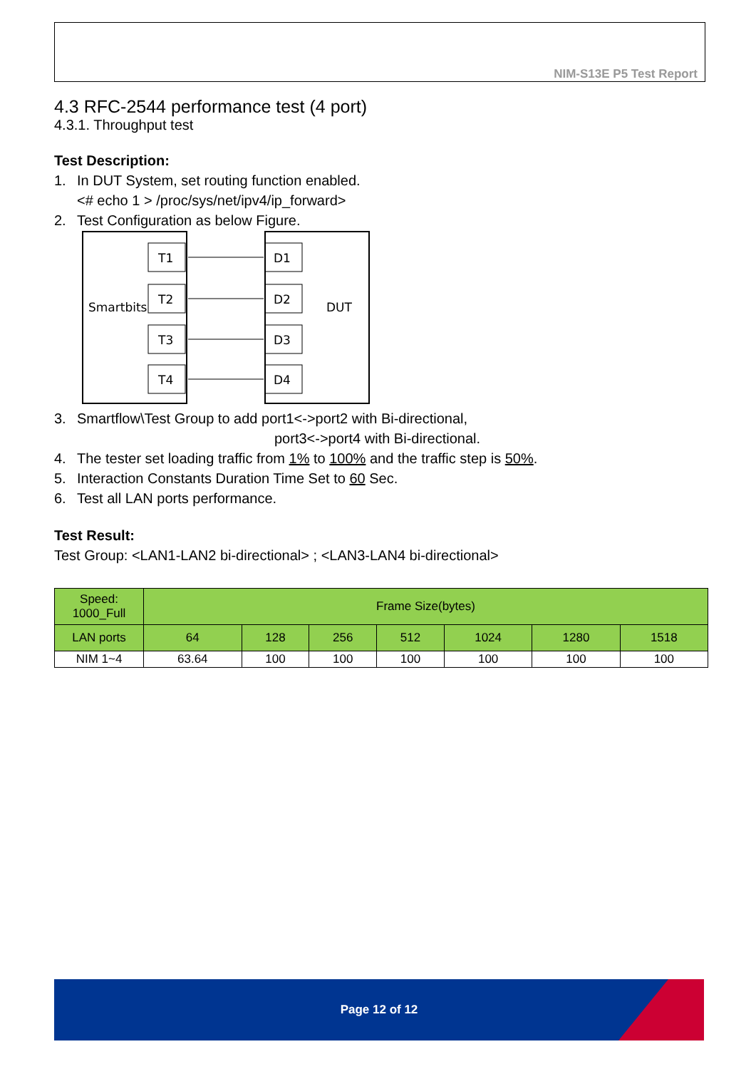NIM-S13E P5 Test Report
4.3 RFC-2544 performance test (4 port)
4.3.1. Throughput test
Test Description:
1. In DUT System, set routing function enabled.
<# echo 1 > /proc/sys/net/ipv4/ip_forward>
2. Test Configuration as below Figure.
Smartbits
DUT
T1
T2
T3
T4
D1
D2
D3
D4
3. Smartflow\Test Group to add port1<->port2 with Bi-directional,
port3<->port4 with Bi-directional.
4. The tester set loading traffic from 1% to 100% and the traffic step is 50%.
5. Interaction Constants Duration Time Set to 60 Sec.
6. Test all LAN ports performance.
Test Result:
Test Group: <LAN1-LAN2 bi-directional> ; <LAN3-LAN4 bi-directional>
| Speed: 1000_Full | Frame Size(bytes) | | | | | | |
| LAN ports | 64 | 128 | 256 | 512 | 1024 | 1280 | 1518 |
| NIM 1~4 | 63.64 | 100 | 100 | 100 | 100 | 100 | 100 |
Page 12 of 12